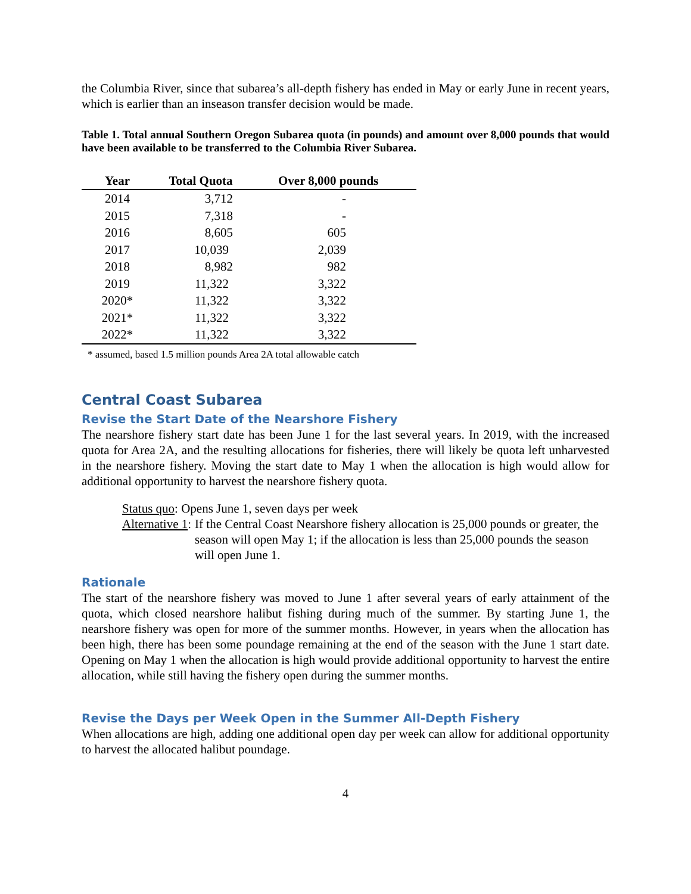the Columbia River, since that subarea’s all-depth fishery has ended in May or early June in recent years, which is earlier than an inseason transfer decision would be made.
Table 1. Total annual Southern Oregon Subarea quota (in pounds) and amount over 8,000 pounds that would have been available to be transferred to the Columbia River Subarea.
| Year | Total Quota | Over 8,000 pounds |
| --- | --- | --- |
| 2014 | 3,712 | - |
| 2015 | 7,318 | - |
| 2016 | 8,605 | 605 |
| 2017 | 10,039 | 2,039 |
| 2018 | 8,982 | 982 |
| 2019 | 11,322 | 3,322 |
| 2020* | 11,322 | 3,322 |
| 2021* | 11,322 | 3,322 |
| 2022* | 11,322 | 3,322 |
* assumed, based 1.5 million pounds Area 2A total allowable catch
Central Coast Subarea
Revise the Start Date of the Nearshore Fishery
The nearshore fishery start date has been June 1 for the last several years. In 2019, with the increased quota for Area 2A, and the resulting allocations for fisheries, there will likely be quota left unharvested in the nearshore fishery. Moving the start date to May 1 when the allocation is high would allow for additional opportunity to harvest the nearshore fishery quota.
Status quo: Opens June 1, seven days per week
Alternative 1: If the Central Coast Nearshore fishery allocation is 25,000 pounds or greater, the season will open May 1; if the allocation is less than 25,000 pounds the season will open June 1.
Rationale
The start of the nearshore fishery was moved to June 1 after several years of early attainment of the quota, which closed nearshore halibut fishing during much of the summer. By starting June 1, the nearshore fishery was open for more of the summer months. However, in years when the allocation has been high, there has been some poundage remaining at the end of the season with the June 1 start date. Opening on May 1 when the allocation is high would provide additional opportunity to harvest the entire allocation, while still having the fishery open during the summer months.
Revise the Days per Week Open in the Summer All-Depth Fishery
When allocations are high, adding one additional open day per week can allow for additional opportunity to harvest the allocated halibut poundage.
4